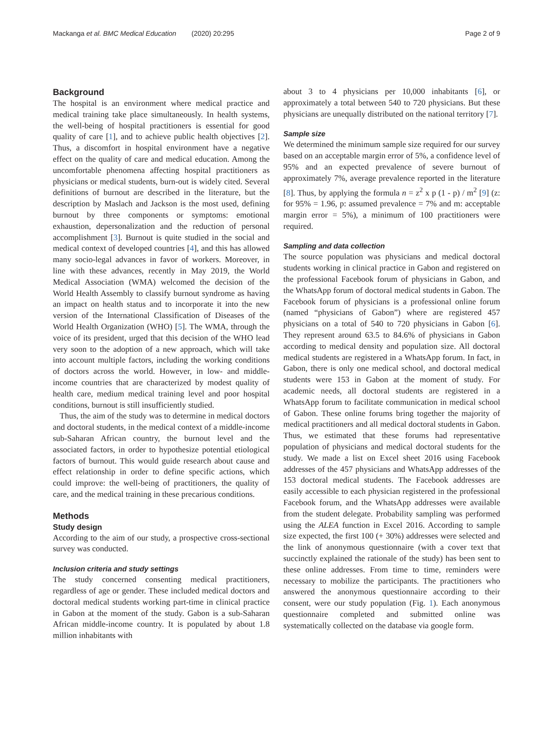Mackanga et al. BMC Medical Education (2020) 20:295 Page 2 of 9
Background
The hospital is an environment where medical practice and medical training take place simultaneously. In health systems, the well-being of hospital practitioners is essential for good quality of care [1], and to achieve public health objectives [2]. Thus, a discomfort in hospital environment have a negative effect on the quality of care and medical education. Among the uncomfortable phenomena affecting hospital practitioners as physicians or medical students, burn-out is widely cited. Several definitions of burnout are described in the literature, but the description by Maslach and Jackson is the most used, defining burnout by three components or symptoms: emotional exhaustion, depersonalization and the reduction of personal accomplishment [3]. Burnout is quite studied in the social and medical context of developed countries [4], and this has allowed many socio-legal advances in favor of workers. Moreover, in line with these advances, recently in May 2019, the World Medical Association (WMA) welcomed the decision of the World Health Assembly to classify burnout syndrome as having an impact on health status and to incorporate it into the new version of the International Classification of Diseases of the World Health Organization (WHO) [5]. The WMA, through the voice of its president, urged that this decision of the WHO lead very soon to the adoption of a new approach, which will take into account multiple factors, including the working conditions of doctors across the world. However, in low- and middle-income countries that are characterized by modest quality of health care, medium medical training level and poor hospital conditions, burnout is still insufficiently studied.
Thus, the aim of the study was to determine in medical doctors and doctoral students, in the medical context of a middle-income sub-Saharan African country, the burnout level and the associated factors, in order to hypothesize potential etiological factors of burnout. This would guide research about cause and effect relationship in order to define specific actions, which could improve: the well-being of practitioners, the quality of care, and the medical training in these precarious conditions.
Methods
Study design
According to the aim of our study, a prospective cross-sectional survey was conducted.
Inclusion criteria and study settings
The study concerned consenting medical practitioners, regardless of age or gender. These included medical doctors and doctoral medical students working part-time in clinical practice in Gabon at the moment of the study. Gabon is a sub-Saharan African middle-income country. It is populated by about 1.8 million inhabitants with
about 3 to 4 physicians per 10,000 inhabitants [6], or approximately a total between 540 to 720 physicians. But these physicians are unequally distributed on the national territory [7].
Sample size
We determined the minimum sample size required for our survey based on an acceptable margin error of 5%, a confidence level of 95% and an expected prevalence of severe burnout of approximately 7%, average prevalence reported in the literature [8]. Thus, by applying the formula n = z<sup>2</sup> x p (1 - p) / m<sup>2</sup> [9] (z: for 95% = 1.96, p: assumed prevalence = 7% and m: acceptable margin error = 5%), a minimum of 100 practitioners were required.
Sampling and data collection
The source population was physicians and medical doctoral students working in clinical practice in Gabon and registered on the professional Facebook forum of physicians in Gabon, and the WhatsApp forum of doctoral medical students in Gabon. The Facebook forum of physicians is a professional online forum (named “physicians of Gabon”) where are registered 457 physicians on a total of 540 to 720 physicians in Gabon [6]. They represent around 63.5 to 84.6% of physicians in Gabon according to medical density and population size. All doctoral medical students are registered in a WhatsApp forum. In fact, in Gabon, there is only one medical school, and doctoral medical students were 153 in Gabon at the moment of study. For academic needs, all doctoral students are registered in a WhatsApp forum to facilitate communication in medical school of Gabon. These online forums bring together the majority of medical practitioners and all medical doctoral students in Gabon. Thus, we estimated that these forums had representative population of physicians and medical doctoral students for the study. We made a list on Excel sheet 2016 using Facebook addresses of the 457 physicians and WhatsApp addresses of the 153 doctoral medical students. The Facebook addresses are easily accessible to each physician registered in the professional Facebook forum, and the WhatsApp addresses were available from the student delegate. Probability sampling was performed using the ALEA function in Excel 2016. According to sample size expected, the first 100 (+ 30%) addresses were selected and the link of anonymous questionnaire (with a cover text that succinctly explained the rationale of the study) has been sent to these online addresses. From time to time, reminders were necessary to mobilize the participants. The practitioners who answered the anonymous questionnaire according to their consent, were our study population (Fig. 1). Each anonymous questionnaire completed and submitted online was systematically collected on the database via google form.